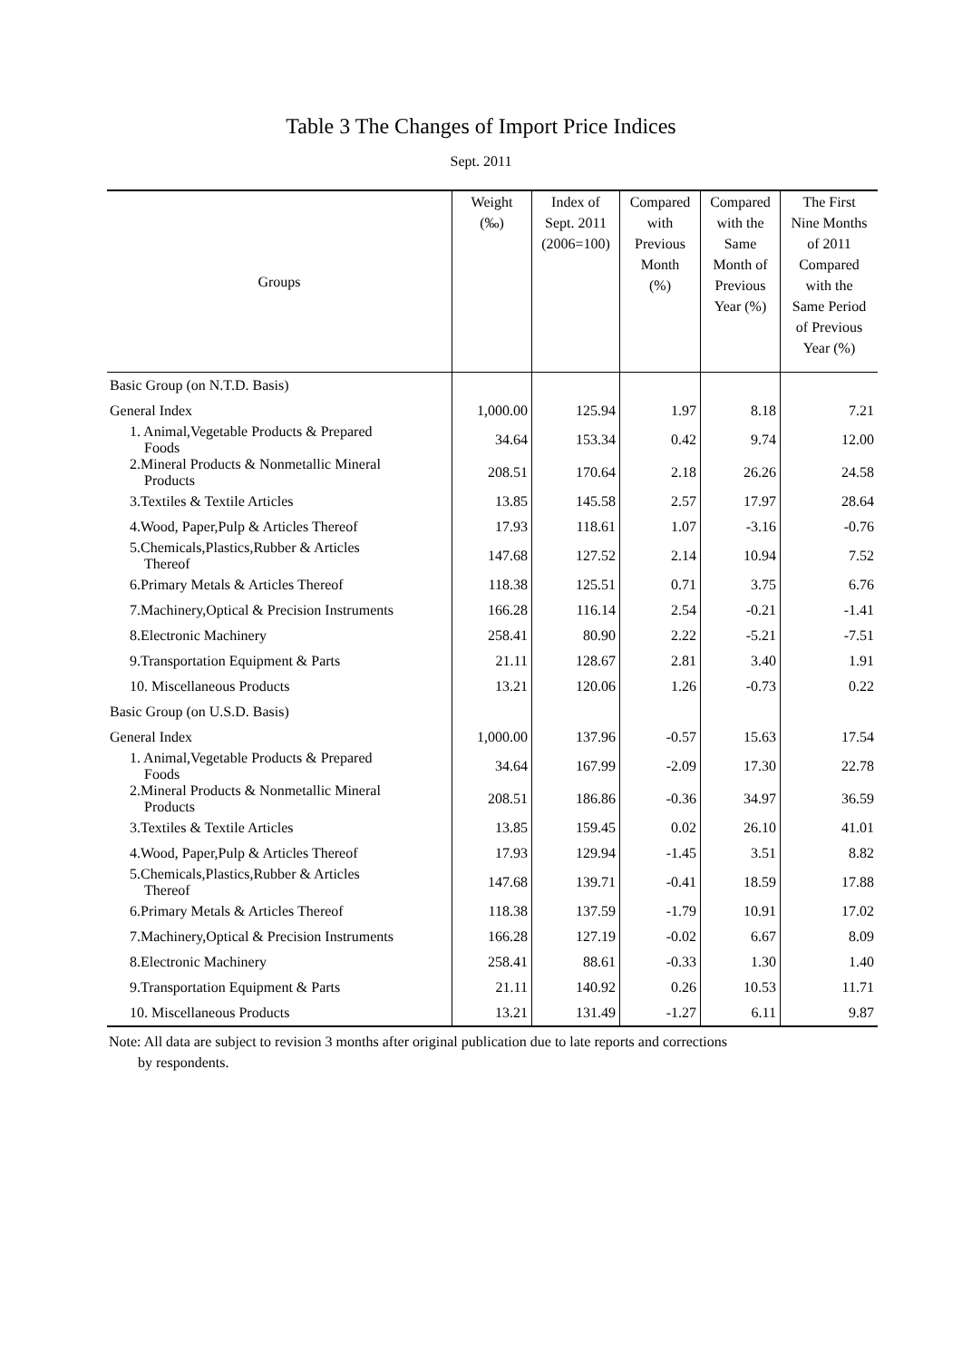Table 3 The Changes of Import Price Indices
Sept. 2011
| Groups | Weight (‰) | Index of Sept. 2011 (2006=100) | Compared with Previous Month (%) | Compared with the Same Month of Previous Year (%) | The First Nine Months of 2011 Compared with the Same Period of Previous Year (%) |
| --- | --- | --- | --- | --- | --- |
| Basic Group (on N.T.D. Basis) | | | | | |
| General Index | 1,000.00 | 125.94 | 1.97 | 8.18 | 7.21 |
| 1. Animal,Vegetable Products & Prepared Foods | 34.64 | 153.34 | 0.42 | 9.74 | 12.00 |
| 2.Mineral Products & Nonmetallic Mineral Products | 208.51 | 170.64 | 2.18 | 26.26 | 24.58 |
| 3.Textiles & Textile Articles | 13.85 | 145.58 | 2.57 | 17.97 | 28.64 |
| 4.Wood, Paper,Pulp & Articles Thereof | 17.93 | 118.61 | 1.07 | -3.16 | -0.76 |
| 5.Chemicals,Plastics,Rubber & Articles Thereof | 147.68 | 127.52 | 2.14 | 10.94 | 7.52 |
| 6.Primary Metals & Articles Thereof | 118.38 | 125.51 | 0.71 | 3.75 | 6.76 |
| 7.Machinery,Optical & Precision Instruments | 166.28 | 116.14 | 2.54 | -0.21 | -1.41 |
| 8.Electronic Machinery | 258.41 | 80.90 | 2.22 | -5.21 | -7.51 |
| 9.Transportation Equipment & Parts | 21.11 | 128.67 | 2.81 | 3.40 | 1.91 |
| 10. Miscellaneous Products | 13.21 | 120.06 | 1.26 | -0.73 | 0.22 |
| Basic Group (on U.S.D. Basis) | | | | | |
| General Index | 1,000.00 | 137.96 | -0.57 | 15.63 | 17.54 |
| 1. Animal,Vegetable Products & Prepared Foods | 34.64 | 167.99 | -2.09 | 17.30 | 22.78 |
| 2.Mineral Products & Nonmetallic Mineral Products | 208.51 | 186.86 | -0.36 | 34.97 | 36.59 |
| 3.Textiles & Textile Articles | 13.85 | 159.45 | 0.02 | 26.10 | 41.01 |
| 4.Wood, Paper,Pulp & Articles Thereof | 17.93 | 129.94 | -1.45 | 3.51 | 8.82 |
| 5.Chemicals,Plastics,Rubber & Articles Thereof | 147.68 | 139.71 | -0.41 | 18.59 | 17.88 |
| 6.Primary Metals & Articles Thereof | 118.38 | 137.59 | -1.79 | 10.91 | 17.02 |
| 7.Machinery,Optical & Precision Instruments | 166.28 | 127.19 | -0.02 | 6.67 | 8.09 |
| 8.Electronic Machinery | 258.41 | 88.61 | -0.33 | 1.30 | 1.40 |
| 9.Transportation Equipment & Parts | 21.11 | 140.92 | 0.26 | 10.53 | 11.71 |
| 10. Miscellaneous Products | 13.21 | 131.49 | -1.27 | 6.11 | 9.87 |
Note: All data are subject to revision 3 months after original publication due to late reports and corrections
by respondents.